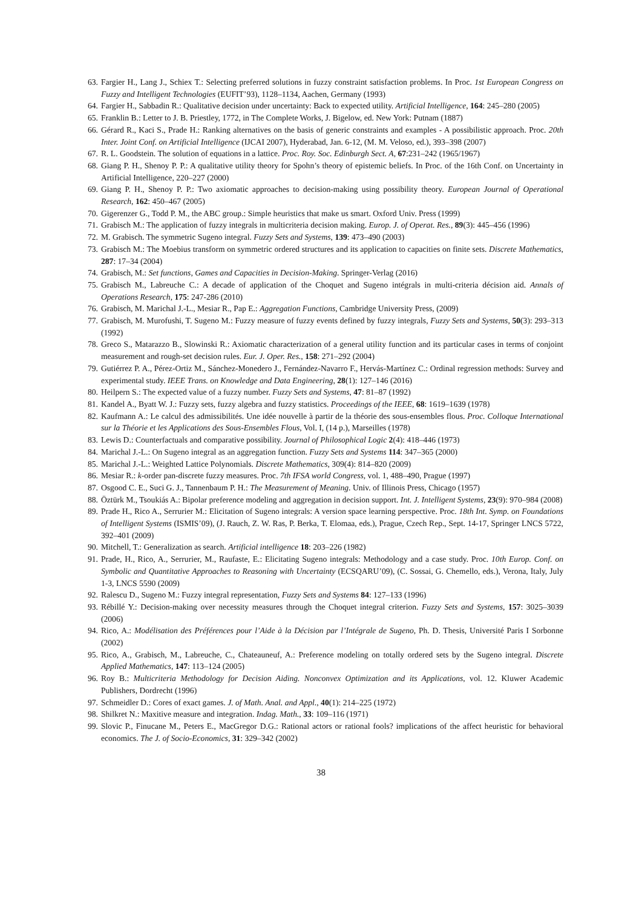63. Fargier H., Lang J., Schiex T.: Selecting preferred solutions in fuzzy constraint satisfaction problems. In Proc. 1st European Congress on Fuzzy and Intelligent Technologies (EUFIT’93), 1128–1134, Aachen, Germany (1993)
64. Fargier H., Sabbadin R.: Qualitative decision under uncertainty: Back to expected utility. Artificial Intelligence, 164: 245–280 (2005)
65. Franklin B.: Letter to J. B. Priestley, 1772, in The Complete Works, J. Bigelow, ed. New York: Putnam (1887)
66. Gérard R., Kaci S., Prade H.: Ranking alternatives on the basis of generic constraints and examples - A possibilistic approach. Proc. 20th Inter. Joint Conf. on Artificial Intelligence (IJCAI 2007), Hyderabad, Jan. 6-12, (M. M. Veloso, ed.), 393–398 (2007)
67. R. L. Goodstein. The solution of equations in a lattice. Proc. Roy. Soc. Edinburgh Sect. A, 67:231–242 (1965/1967)
68. Giang P. H., Shenoy P. P.: A qualitative utility theory for Spohn’s theory of epistemic beliefs. In Proc. of the 16th Conf. on Uncertainty in Artificial Intelligence, 220–227 (2000)
69. Giang P. H., Shenoy P. P.: Two axiomatic approaches to decision-making using possibility theory. European Journal of Operational Research, 162: 450–467 (2005)
70. Gigerenzer G., Todd P. M., the ABC group.: Simple heuristics that make us smart. Oxford Univ. Press (1999)
71. Grabisch M.: The application of fuzzy integrals in multicriteria decision making. Europ. J. of Operat. Res., 89(3): 445–456 (1996)
72. M. Grabisch. The symmetric Sugeno integral. Fuzzy Sets and Systems, 139: 473–490 (2003)
73. Grabisch M.: The Moebius transform on symmetric ordered structures and its application to capacities on finite sets. Discrete Mathematics, 287: 17–34 (2004)
74. Grabisch, M.: Set functions, Games and Capacities in Decision-Making. Springer-Verlag (2016)
75. Grabisch M., Labreuche C.: A decade of application of the Choquet and Sugeno intégrals in multi-criteria décision aid. Annals of Operations Research, 175: 247-286 (2010)
76. Grabisch, M. Marichal J.-L., Mesiar R., Pap E.: Aggregation Functions, Cambridge University Press, (2009)
77. Grabisch, M. Murofushi, T. Sugeno M.: Fuzzy measure of fuzzy events defined by fuzzy integrals, Fuzzy Sets and Systems, 50(3): 293–313 (1992)
78. Greco S., Matarazzo B., Slowinski R.: Axiomatic characterization of a general utility function and its particular cases in terms of conjoint measurement and rough-set decision rules. Eur. J. Oper. Res., 158: 271–292 (2004)
79. Gutiérrez P. A., Pérez-Ortiz M., Sánchez-Monedero J., Fernández-Navarro F., Hervás-Martínez C.: Ordinal regression methods: Survey and experimental study. IEEE Trans. on Knowledge and Data Engineering, 28(1): 127–146 (2016)
80. Heilpern S.: The expected value of a fuzzy number. Fuzzy Sets and Systems, 47: 81–87 (1992)
81. Kandel A., Byatt W. J.: Fuzzy sets, fuzzy algebra and fuzzy statistics. Proceedings of the IEEE, 68: 1619–1639 (1978)
82. Kaufmann A.: Le calcul des admissibilités. Une idée nouvelle à partir de la théorie des sous-ensembles flous. Proc. Colloque International sur la Théorie et les Applications des Sous-Ensembles Flous, Vol. I, (14 p.), Marseilles (1978)
83. Lewis D.: Counterfactuals and comparative possibility. Journal of Philosophical Logic 2(4): 418–446 (1973)
84. Marichal J.-L.: On Sugeno integral as an aggregation function. Fuzzy Sets and Systems 114: 347–365 (2000)
85. Marichal J.-L.: Weighted Lattice Polynomials. Discrete Mathematics, 309(4): 814–820 (2009)
86. Mesiar R.: k-order pan-discrete fuzzy measures. Proc. 7th IFSA world Congress, vol. 1, 488–490, Prague (1997)
87. Osgood C. E., Suci G. J., Tannenbaum P. H.: The Measurement of Meaning. Univ. of Illinois Press, Chicago (1957)
88. Öztürk M., Tsoukiás A.: Bipolar preference modeling and aggregation in decision support. Int. J. Intelligent Systems, 23(9): 970–984 (2008)
89. Prade H., Rico A., Serrurier M.: Elicitation of Sugeno integrals: A version space learning perspective. Proc. 18th Int. Symp. on Foundations of Intelligent Systems (ISMIS’09), (J. Rauch, Z. W. Ras, P. Berka, T. Elomaa, eds.), Prague, Czech Rep., Sept. 14-17, Springer LNCS 5722, 392–401 (2009)
90. Mitchell, T.: Generalization as search. Artificial intelligence 18: 203–226 (1982)
91. Prade, H., Rico, A., Serrurier, M., Raufaste, E.: Elicitating Sugeno integrals: Methodology and a case study. Proc. 10th Europ. Conf. on Symbolic and Quantitative Approaches to Reasoning with Uncertainty (ECSQARU’09), (C. Sossai, G. Chemello, eds.), Verona, Italy, July 1-3, LNCS 5590 (2009)
92. Ralescu D., Sugeno M.: Fuzzy integral representation, Fuzzy Sets and Systems 84: 127–133 (1996)
93. Rébillé Y.: Decision-making over necessity measures through the Choquet integral criterion. Fuzzy Sets and Systems, 157: 3025–3039 (2006)
94. Rico, A.: Modélisation des Préférences pour l’Aide à la Décision par l’Intégrale de Sugeno, Ph. D. Thesis, Université Paris I Sorbonne (2002)
95. Rico, A., Grabisch, M., Labreuche, C., Chateauneuf, A.: Preference modeling on totally ordered sets by the Sugeno integral. Discrete Applied Mathematics, 147: 113–124 (2005)
96. Roy B.: Multicriteria Methodology for Decision Aiding. Nonconvex Optimization and its Applications, vol. 12. Kluwer Academic Publishers, Dordrecht (1996)
97. Schmeidler D.: Cores of exact games. J. of Math. Anal. and Appl., 40(1): 214–225 (1972)
98. Shilkret N.: Maxitive measure and integration. Indag. Math., 33: 109–116 (1971)
99. Slovic P., Finucane M., Peters E., MacGregor D.G.: Rational actors or rational fools? implications of the affect heuristic for behavioral economics. The J. of Socio-Economics, 31: 329–342 (2002)
38